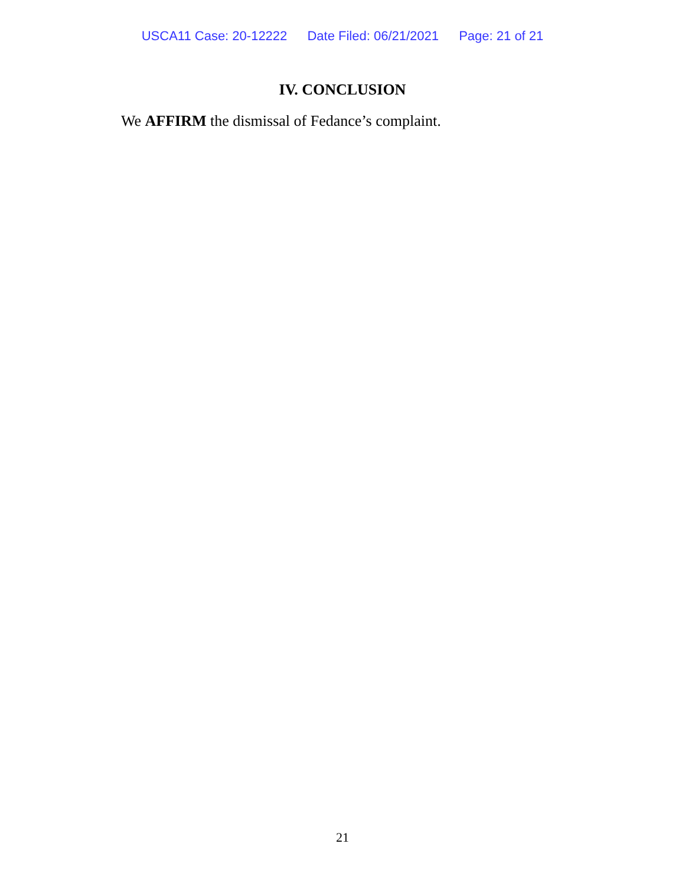USCA11 Case: 20-12222 Date Filed: 06/21/2021 Page: 21 of 21
IV. CONCLUSION
We AFFIRM the dismissal of Fedance’s complaint.
21